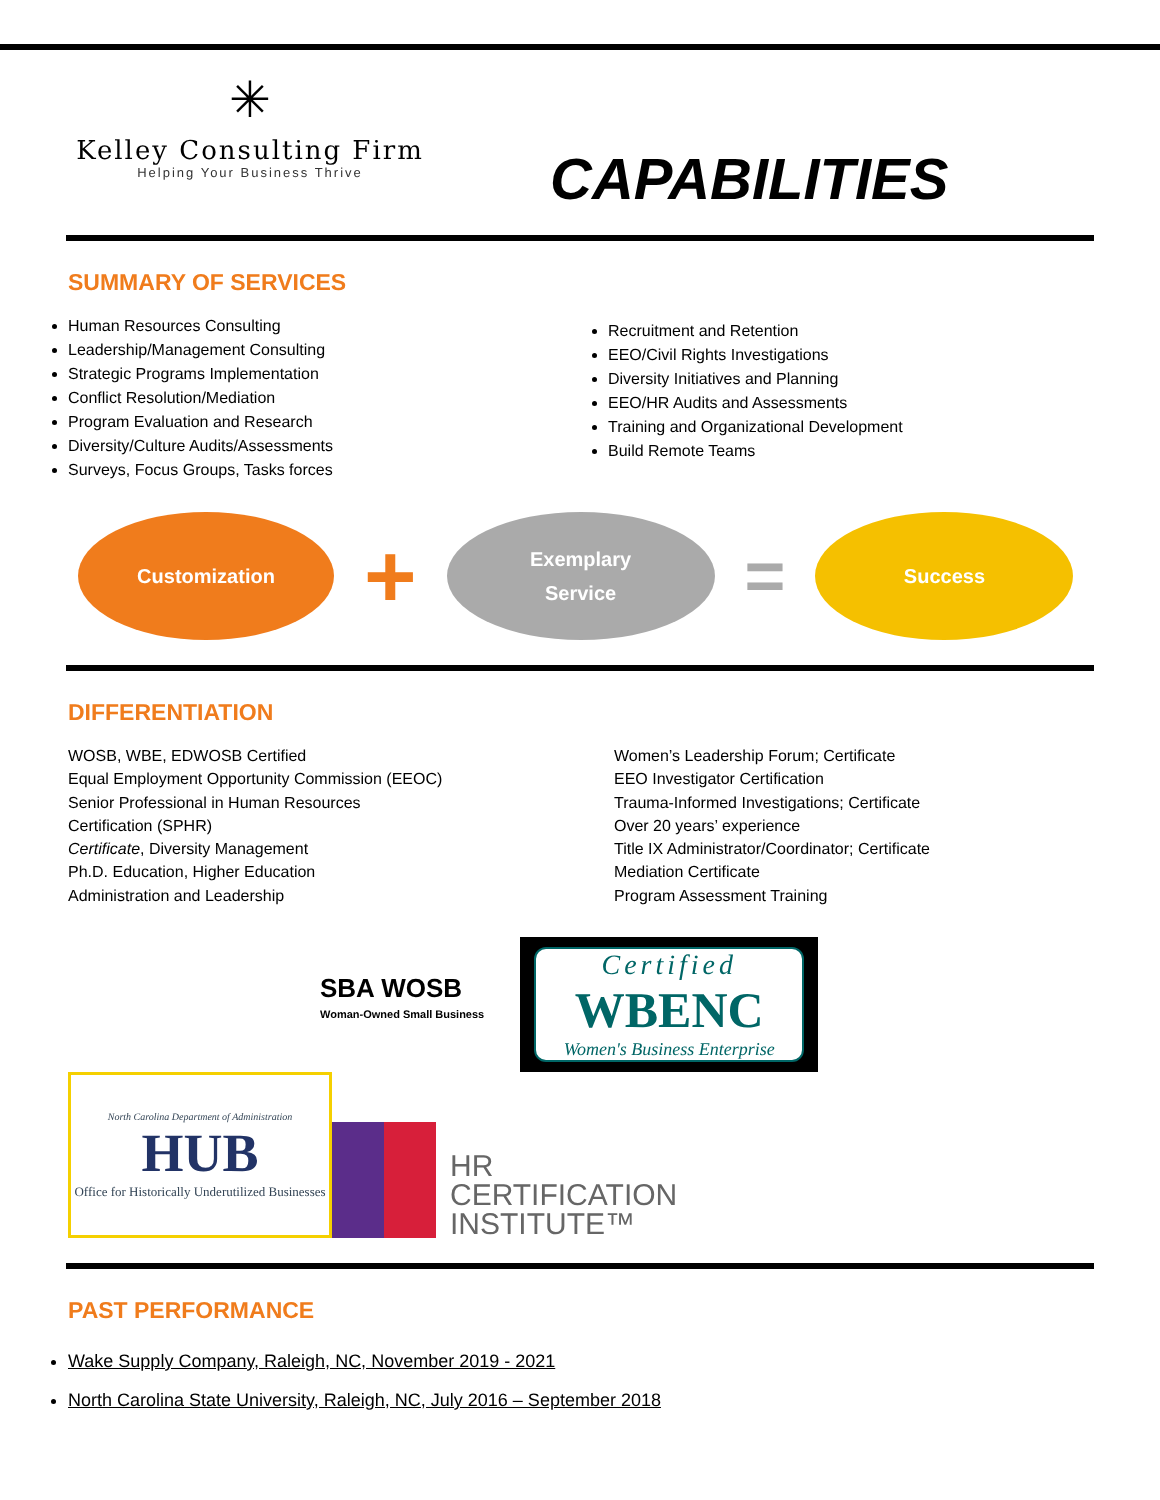✳
Kelley Consulting Firm
Helping Your Business Thrive
CAPABILITIES
SUMMARY OF SERVICES
Human Resources Consulting
Leadership/Management Consulting
Strategic Programs Implementation
Conflict Resolution/Mediation
Program Evaluation and Research
Diversity/Culture Audits/Assessments
Surveys, Focus Groups, Tasks forces
Recruitment and Retention
EEO/Civil Rights Investigations
Diversity Initiatives and Planning
EEO/HR Audits and Assessments
Training and Organizational Development
Build Remote Teams
Customization
+
Exemplary
Service
=
Success
DIFFERENTIATION
WOSB, WBE, EDWOSB Certified
Equal Employment Opportunity Commission (EEOC)
Senior Professional in Human Resources
Certification (SPHR)
Certificate, Diversity Management
Ph.D. Education, Higher Education
Administration and Leadership
Women’s Leadership Forum; Certificate
EEO Investigator Certification
Trauma-Informed Investigations; Certificate
Over 20 years’ experience
Title IX Administrator/Coordinator; Certificate
Mediation Certificate
Program Assessment Training
SBA WOSB
Woman-Owned Small Business
Certified
WBENC
Women's Business Enterprise
North Carolina Department of Administration
HUB
Office for Historically Underutilized Businesses
HR
CERTIFICATION
INSTITUTE™
PAST PERFORMANCE
Wake Supply Company, Raleigh, NC, November 2019 - 2021
North Carolina State University, Raleigh, NC, July 2016 – September 2018